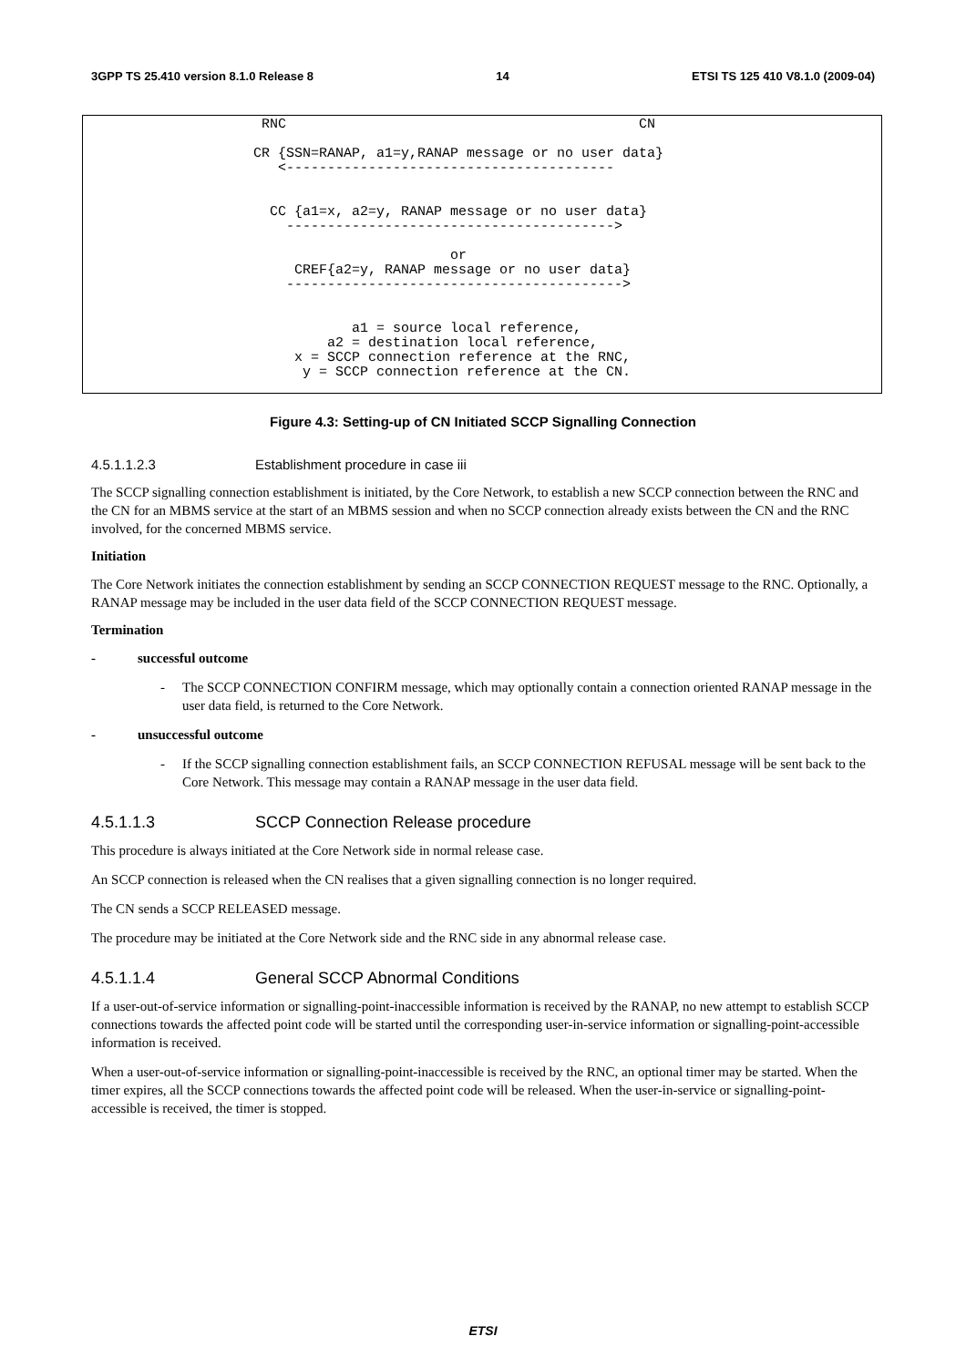3GPP TS 25.410 version 8.1.0 Release 8 14 ETSI TS 125 410 V8.1.0 (2009-04)
    RNC                                           CN

   CR {SSN=RANAP, a1=y,RANAP message or no user data}
      <----------------------------------------


     CC {a1=x, a2=y, RANAP message or no user data}
       ---------------------------------------->

                           or
        CREF{a2=y, RANAP message or no user data}
       ----------------------------------------->


               a1 = source local reference,
            a2 = destination local reference,
        x = SCCP connection reference at the RNC,
         y = SCCP connection reference at the CN.
Figure 4.3: Setting-up of CN Initiated SCCP Signalling Connection
4.5.1.1.2.3 Establishment procedure in case iii
The SCCP signalling connection establishment is initiated, by the Core Network, to establish a new SCCP connection between the RNC and the CN for an MBMS service at the start of an MBMS session and when no SCCP connection already exists between the CN and the RNC involved, for the concerned MBMS service.
Initiation
The Core Network initiates the connection establishment by sending an SCCP CONNECTION REQUEST message to the RNC. Optionally, a RANAP message may be included in the user data field of the SCCP CONNECTION REQUEST message.
Termination
- successful outcome
- The SCCP CONNECTION CONFIRM message, which may optionally contain a connection oriented RANAP message in the user data field, is returned to the Core Network.
- unsuccessful outcome
- If the SCCP signalling connection establishment fails, an SCCP CONNECTION REFUSAL message will be sent back to the Core Network. This message may contain a RANAP message in the user data field.
4.5.1.1.3 SCCP Connection Release procedure
This procedure is always initiated at the Core Network side in normal release case.
An SCCP connection is released when the CN realises that a given signalling connection is no longer required.
The CN sends a SCCP RELEASED message.
The procedure may be initiated at the Core Network side and the RNC side in any abnormal release case.
4.5.1.1.4 General SCCP Abnormal Conditions
If a user-out-of-service information or signalling-point-inaccessible information is received by the RANAP, no new attempt to establish SCCP connections towards the affected point code will be started until the corresponding user-in-service information or signalling-point-accessible information is received.
When a user-out-of-service information or signalling-point-inaccessible is received by the RNC, an optional timer may be started. When the timer expires, all the SCCP connections towards the affected point code will be released. When the user-in-service or signalling-point-accessible is received, the timer is stopped.
ETSI